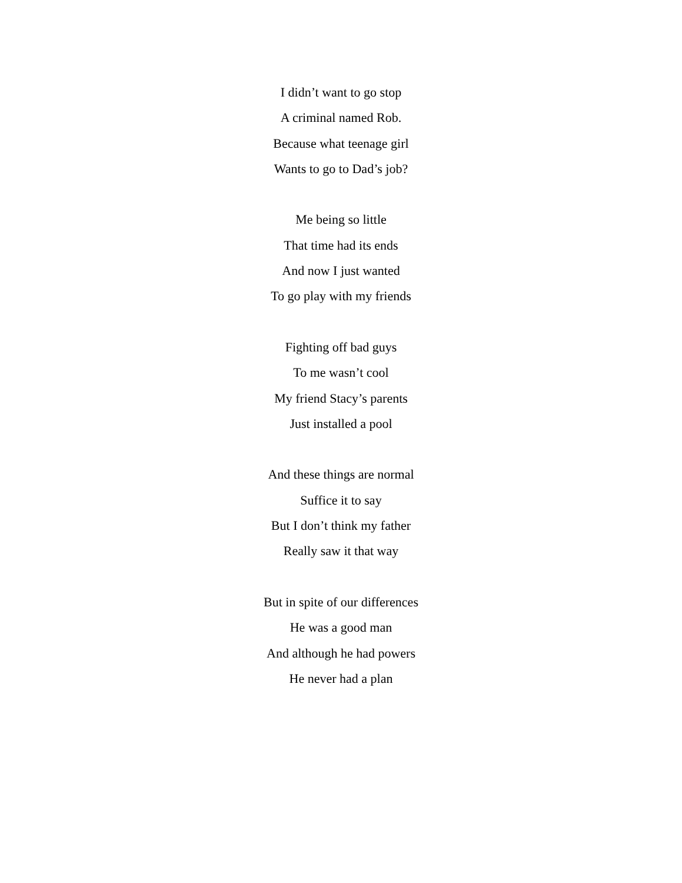I didn’t want to go stop
A criminal named Rob.
Because what teenage girl
Wants to go to Dad’s job?
Me being so little
That time had its ends
And now I just wanted
To go play with my friends
Fighting off bad guys
To me wasn’t cool
My friend Stacy’s parents
Just installed a pool
And these things are normal
Suffice it to say
But I don’t think my father
Really saw it that way
But in spite of our differences
He was a good man
And although he had powers
He never had a plan